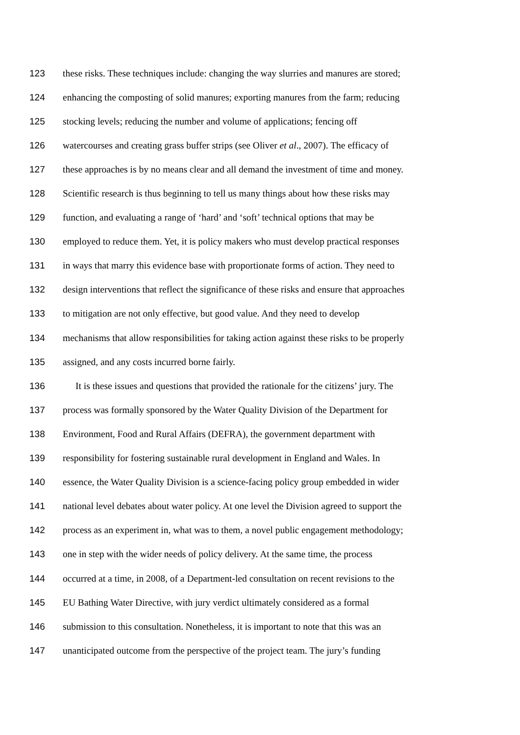123 these risks. These techniques include: changing the way slurries and manures are stored;
124 enhancing the composting of solid manures; exporting manures from the farm; reducing
125 stocking levels; reducing the number and volume of applications; fencing off
126 watercourses and creating grass buffer strips (see Oliver et al., 2007). The efficacy of
127 these approaches is by no means clear and all demand the investment of time and money.
128 Scientific research is thus beginning to tell us many things about how these risks may
129 function, and evaluating a range of ‘hard’ and ‘soft’ technical options that may be
130 employed to reduce them. Yet, it is policy makers who must develop practical responses
131 in ways that marry this evidence base with proportionate forms of action. They need to
132 design interventions that reflect the significance of these risks and ensure that approaches
133 to mitigation are not only effective, but good value. And they need to develop
134 mechanisms that allow responsibilities for taking action against these risks to be properly
135 assigned, and any costs incurred borne fairly.
136 It is these issues and questions that provided the rationale for the citizens’ jury. The
137 process was formally sponsored by the Water Quality Division of the Department for
138 Environment, Food and Rural Affairs (DEFRA), the government department with
139 responsibility for fostering sustainable rural development in England and Wales. In
140 essence, the Water Quality Division is a science-facing policy group embedded in wider
141 national level debates about water policy. At one level the Division agreed to support the
142 process as an experiment in, what was to them, a novel public engagement methodology;
143 one in step with the wider needs of policy delivery. At the same time, the process
144 occurred at a time, in 2008, of a Department-led consultation on recent revisions to the
145 EU Bathing Water Directive, with jury verdict ultimately considered as a formal
146 submission to this consultation. Nonetheless, it is important to note that this was an
147 unanticipated outcome from the perspective of the project team. The jury’s funding